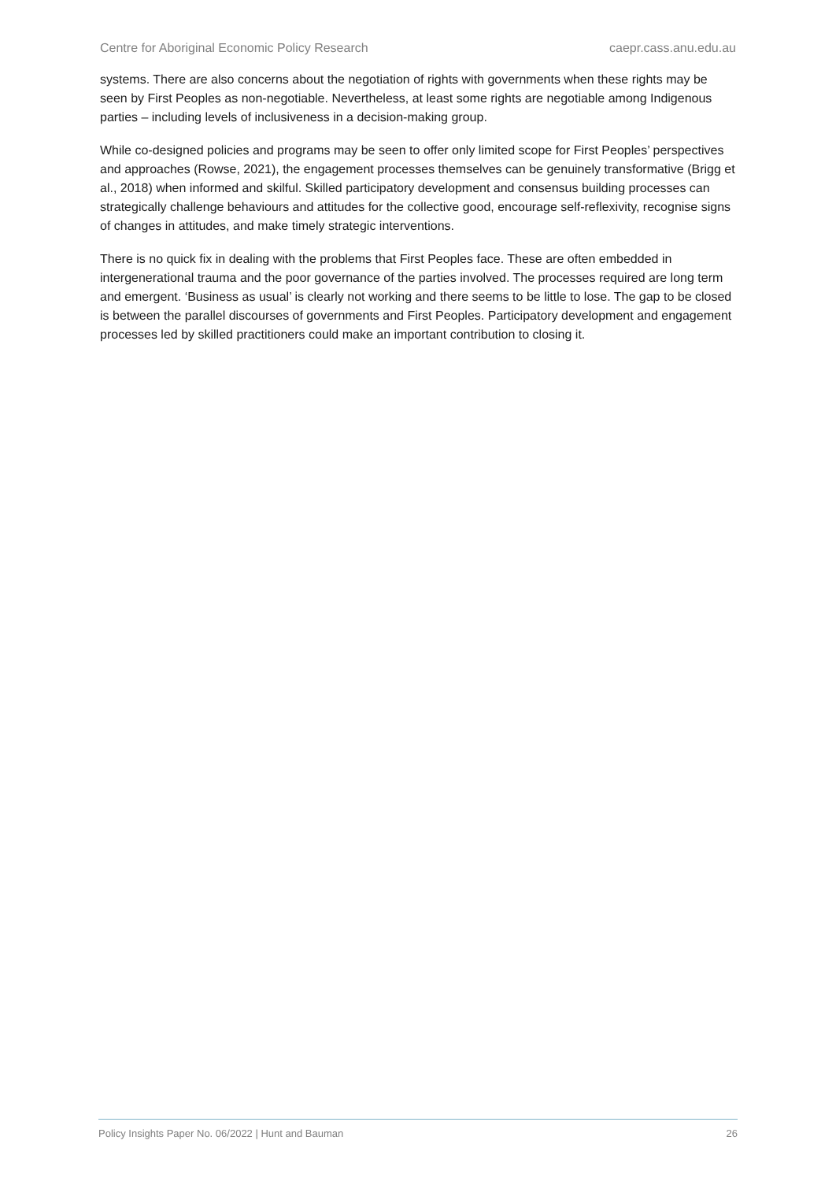Centre for Aboriginal Economic Policy Research caepr.cass.anu.edu.au
systems. There are also concerns about the negotiation of rights with governments when these rights may be seen by First Peoples as non-negotiable. Nevertheless, at least some rights are negotiable among Indigenous parties – including levels of inclusiveness in a decision-making group.
While co-designed policies and programs may be seen to offer only limited scope for First Peoples’ perspectives and approaches (Rowse, 2021), the engagement processes themselves can be genuinely transformative (Brigg et al., 2018) when informed and skilful. Skilled participatory development and consensus building processes can strategically challenge behaviours and attitudes for the collective good, encourage self-reflexivity, recognise signs of changes in attitudes, and make timely strategic interventions.
There is no quick fix in dealing with the problems that First Peoples face. These are often embedded in intergenerational trauma and the poor governance of the parties involved. The processes required are long term and emergent. ‘Business as usual’ is clearly not working and there seems to be little to lose. The gap to be closed is between the parallel discourses of governments and First Peoples. Participatory development and engagement processes led by skilled practitioners could make an important contribution to closing it.
Policy Insights Paper No. 06/2022 | Hunt and Bauman 26